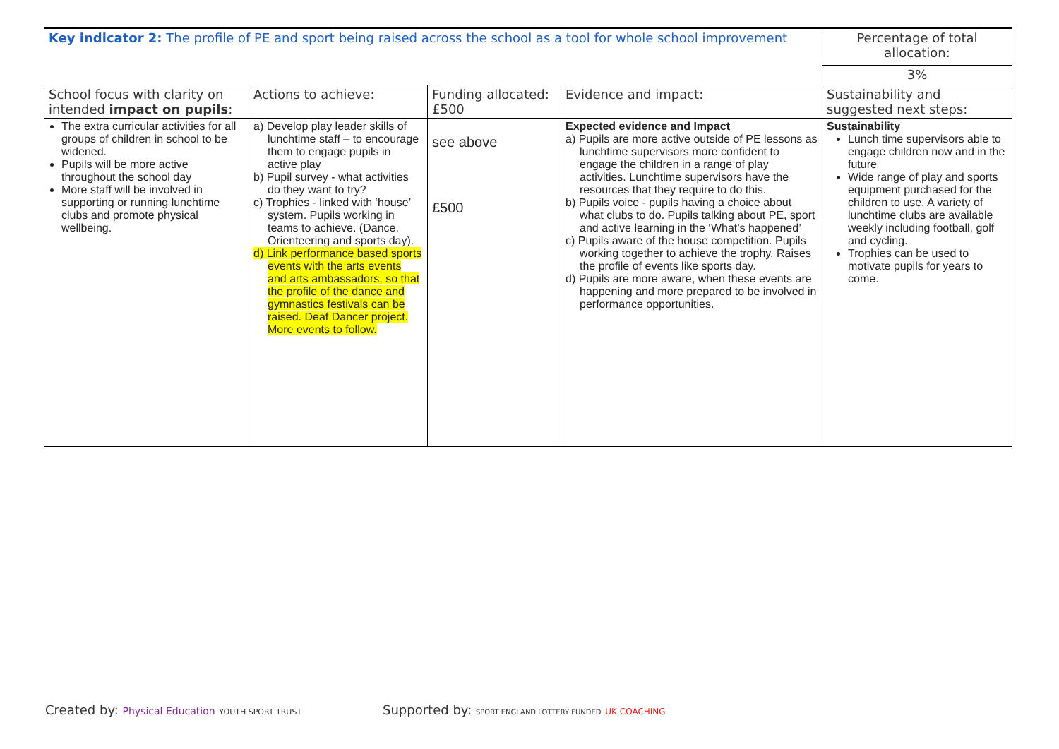| Key indicator 2: The profile of PE and sport being raised across the school as a tool for whole school improvement | | | | Percentage of total allocation: |
| | | | | 3% |
| School focus with clarity on intended impact on pupils : | Actions to achieve: | Funding allocated: £500 | Evidence and impact: | Sustainability and suggested next steps: |
| The extra curricular activities for all groups of children in school to be widened. Pupils will be more active throughout the school day More staff will be involved in supporting or running lunchtime clubs and promote physical wellbeing. | a) Develop play leader skills of lunchtime staff – to encourage them to engage pupils in active play b) Pupil survey - what activities do they want to try? c) Trophies - linked with ‘house’ system. Pupils working in teams to achieve. (Dance, Orienteering and sports day). d) Link performance based sports events with the arts events and arts ambassadors, so that the profile of the dance and gymnastics festivals can be raised. Deaf Dancer project. More events to follow. | see above £500 | Expected evidence and Impact a) Pupils are more active outside of PE lessons as lunchtime supervisors more confident to engage the children in a range of play activities. Lunchtime supervisors have the resources that they require to do this. b) Pupils voice - pupils having a choice about what clubs to do. Pupils talking about PE, sport and active learning in the ‘What’s happened’ c) Pupils aware of the house competition. Pupils working together to achieve the trophy. Raises the profile of events like sports day. d) Pupils are more aware, when these events are happening and more prepared to be involved in performance opportunities. | Sustainability Lunch time supervisors able to engage children now and in the future Wide range of play and sports equipment purchased for the children to use. A variety of lunchtime clubs are available weekly including football, golf and cycling. Trophies can be used to motivate pupils for years to come. |
Created by: Physical Education YOUTH SPORT TRUST
Supported by: SPORT ENGLAND LOTTERY FUNDED UK COACHING